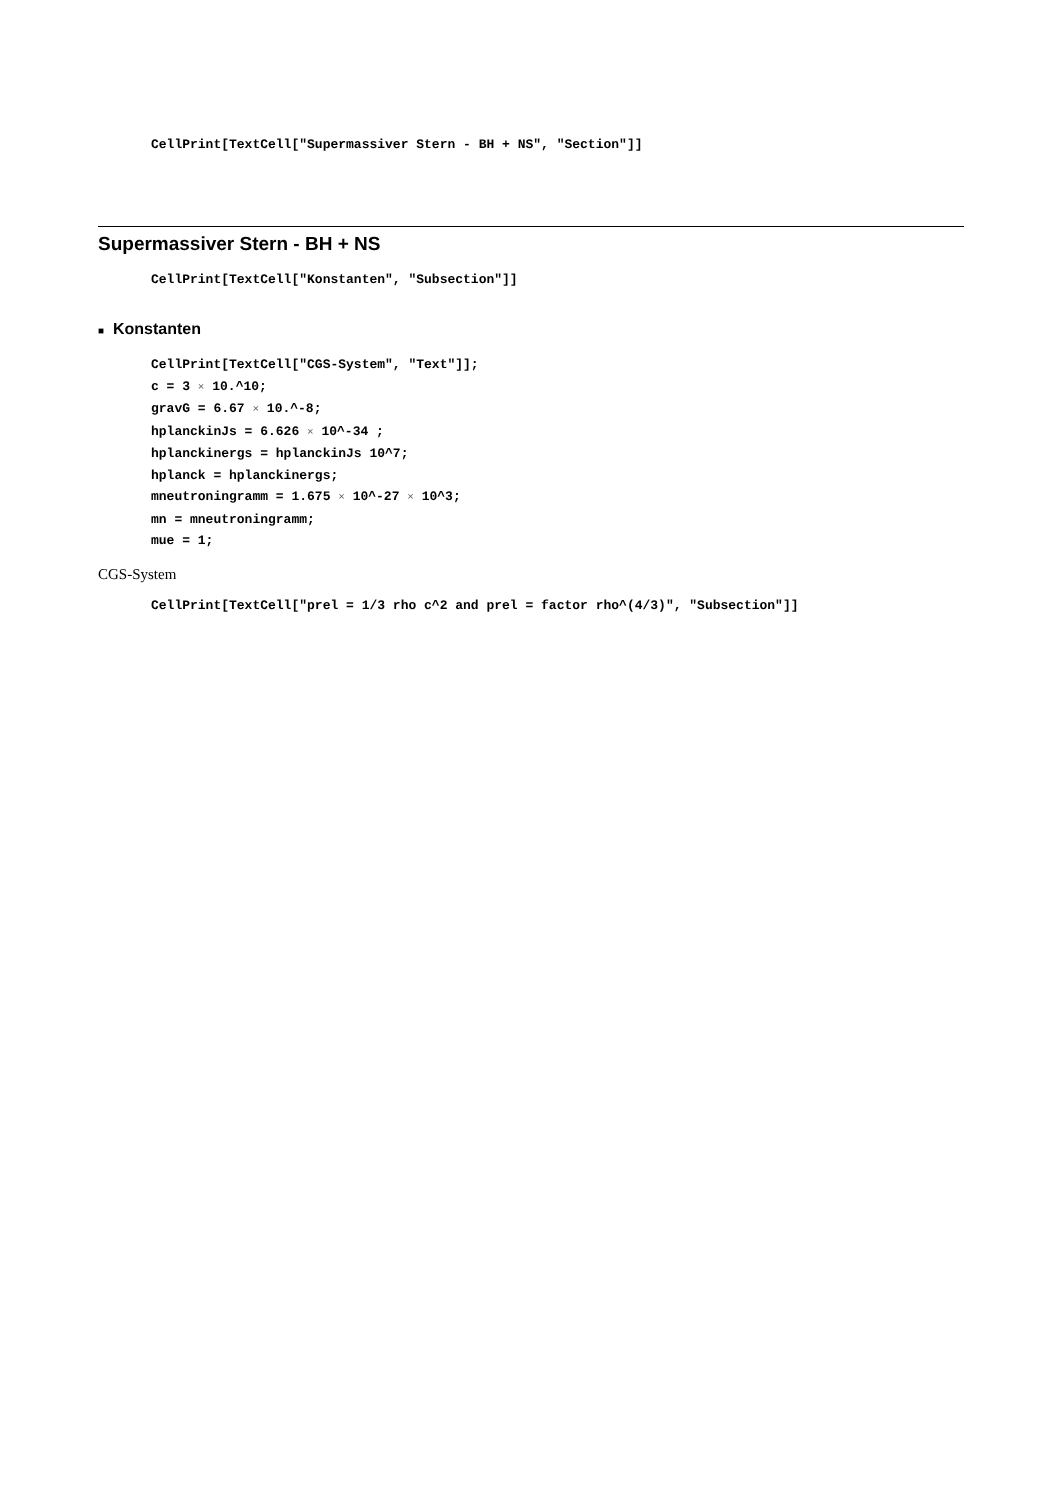CellPrint[TextCell["Supermassiver Stern - BH + NS", "Section"]]
Supermassiver Stern - BH + NS
CellPrint[TextCell["Konstanten", "Subsection"]]
■ Konstanten
CellPrint[TextCell["CGS-System", "Text"]]; c = 3 × 10.^10; gravG = 6.67 × 10.^-8; hplanckinJs = 6.626 × 10^-34 ; hplanckinergs = hplanckinJs 10^7; hplanck = hplanckinergs; mneutroningramm = 1.675 × 10^-27 × 10^3; mn = mneutroningramm; mue = 1;
CGS-System
CellPrint[TextCell["prel = 1/3 rho c^2 and prel = factor rho^(4/3)", "Subsection"]]